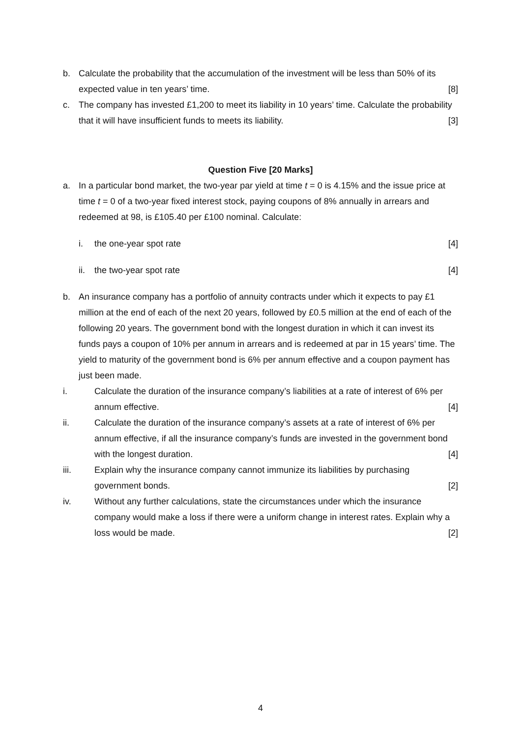b. Calculate the probability that the accumulation of the investment will be less than 50% of its expected value in ten years’ time. [8]
c. The company has invested £1,200 to meet its liability in 10 years’ time. Calculate the probability that it will have insufficient funds to meets its liability. [3]
Question Five [20 Marks]
a. In a particular bond market, the two-year par yield at time t = 0 is 4.15% and the issue price at time t = 0 of a two-year fixed interest stock, paying coupons of 8% annually in arrears and redeemed at 98, is £105.40 per £100 nominal. Calculate:
i. the one-year spot rate [4]
ii.
the two-year spot rate [4]
b. An insurance company has a portfolio of annuity contracts under which it expects to pay £1 million at the end of each of the next 20 years, followed by £0.5 million at the end of each of the following 20 years. The government bond with the longest duration in which it can invest its funds pays a coupon of 10% per annum in arrears and is redeemed at par in 15 years’ time. The yield to maturity of the government bond is 6% per annum effective and a coupon payment has just been made.
i. Calculate the duration of the insurance company’s liabilities at a rate of interest of 6% per annum effective. [4]
ii. Calculate the duration of the insurance company’s assets at a rate of interest of 6% per annum effective, if all the insurance company’s funds are invested in the government bond with the longest duration. [4]
iii. Explain why the insurance company cannot immunize its liabilities by purchasing government bonds. [2]
iv. Without any further calculations, state the circumstances under which the insurance company would make a loss if there were a uniform change in interest rates. Explain why a loss would be made. [2]
4